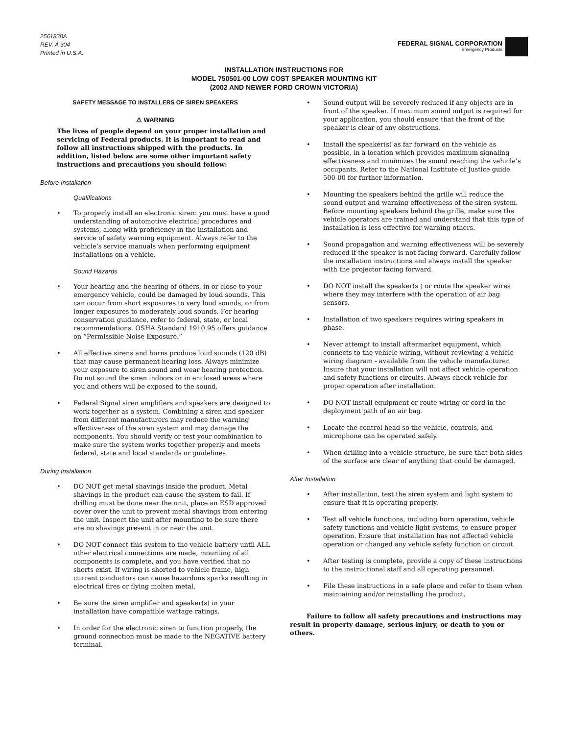2561838A
REV. A 304
Printed in U.S.A.
FEDERAL SIGNAL CORPORATION
Emergency Products
INSTALLATION INSTRUCTIONS FOR
MODEL 750501-00 LOW COST SPEAKER MOUNTING KIT
(2002 AND NEWER FORD CROWN VICTORIA)
SAFETY MESSAGE TO INSTALLERS OF SIREN SPEAKERS
⚠ WARNING
The lives of people depend on your proper installation and servicing of Federal products. It is important to read and follow all instructions shipped with the products. In addition, listed below are some other important safety instructions and precautions you should follow:
Before Installation
Qualifications
• To properly install an electronic siren: you must have a good understanding of automotive electrical procedures and systems, along with proficiency in the installation and service of safety warning equipment. Always refer to the vehicle’s service manuals when performing equipment installations on a vehicle.
Sound Hazards
• Your hearing and the hearing of others, in or close to your emergency vehicle, could be damaged by loud sounds. This can occur from short exposures to very loud sounds, or from longer exposures to moderately loud sounds. For hearing conservation guidance, refer to federal, state, or local recommendations. OSHA Standard 1910.95 offers guidance on “Permissible Noise Exposure.”
• All effective sirens and horns produce loud sounds (120 dB) that may cause permanent hearing loss. Always minimize your exposure to siren sound and wear hearing protection. Do not sound the siren indoors or in enclosed areas where you and others will be exposed to the sound.
• Federal Signal siren amplifiers and speakers are designed to work together as a system. Combining a siren and speaker from different manufacturers may reduce the warning effectiveness of the siren system and may damage the components. You should verify or test your combination to make sure the system works together properly and meets federal, state and local standards or guidelines.
During Installation
• DO NOT get metal shavings inside the product. Metal shavings in the product can cause the system to fail. If drilling must be done near the unit, place an ESD approved cover over the unit to prevent metal shavings from entering the unit. Inspect the unit after mounting to be sure there are no shavings present in or near the unit.
• DO NOT connect this system to the vehicle battery until ALL other electrical connections are made, mounting of all components is complete, and you have verified that no shorts exist. If wiring is shorted to vehicle frame, high current conductors can cause hazardous sparks resulting in electrical fires or flying molten metal.
• Be sure the siren amplifier and speaker(s) in your installation have compatible wattage ratings.
• In order for the electronic siren to function properly, the ground connection must be made to the NEGATIVE battery terminal.
• Sound output will be severely reduced if any objects are in front of the speaker. If maximum sound output is required for your application, you should ensure that the front of the speaker is clear of any obstructions.
• Install the speaker(s) as far forward on the vehicle as possible, in a location which provides maximum signaling effectiveness and minimizes the sound reaching the vehicle’s occupants. Refer to the National Institute of Justice guide 500-00 for further information.
• Mounting the speakers behind the grille will reduce the sound output and warning effectiveness of the siren system. Before mounting speakers behind the grille, make sure the vehicle operators are trained and understand that this type of installation is less effective for warning others.
• Sound propagation and warning effectiveness will be severely reduced if the speaker is not facing forward. Carefully follow the installation instructions and always install the speaker with the projector facing forward.
• DO NOT install the speaker(s ) or route the speaker wires where they may interfere with the operation of air bag sensors.
• Installation of two speakers requires wiring speakers in phase.
• Never attempt to install aftermarket equipment, which connects to the vehicle wiring, without reviewing a vehicle wiring diagram - available from the vehicle manufacturer. Insure that your installation will not affect vehicle operation and safety functions or circuits. Always check vehicle for proper operation after installation.
• DO NOT install equipment or route wiring or cord in the deployment path of an air bag.
• Locate the control head so the vehicle, controls, and microphone can be operated safely.
• When drilling into a vehicle structure, be sure that both sides of the surface are clear of anything that could be damaged.
After Installation
• After installation, test the siren system and light system to ensure that it is operating properly.
• Test all vehicle functions, including horn operation, vehicle safety functions and vehicle light systems, to ensure proper operation. Ensure that installation has not affected vehicle operation or changed any vehicle safety function or circuit.
• After testing is complete, provide a copy of these instructions to the instructional staff and all operating personnel.
• File these instructions in a safe place and refer to them when maintaining and/or reinstalling the product.
Failure to follow all safety precautions and instructions may result in property damage, serious injury, or death to you or others.